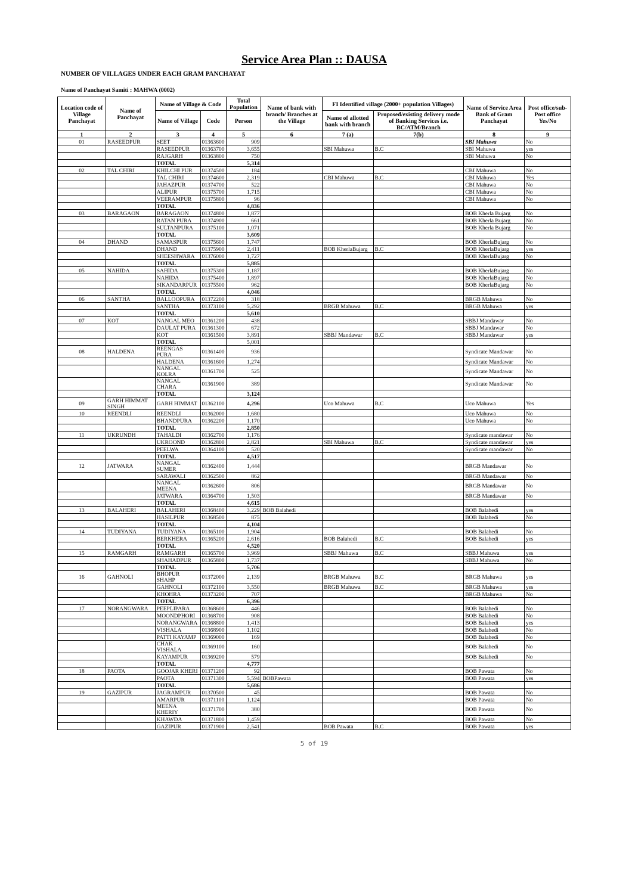Service Area Plan :: DAUSA
NUMBER OF VILLAGES UNDER EACH GRAM PANCHAYAT
Name of Panchayat Samiti : MAHWA (0002)
| Location code of Village Panchayat | Name of Panchayat | Name of Village & Code | | Total Population | Name of bank with branch/ Branches at the Village | FI Identified village (2000+ population Villages) | | Name of Service Area Bank of Gram Panchayat | Post office/sub-Post office Yes/No |
| --- | --- | --- | --- | --- | --- | --- | --- | --- | --- |
| | | Name of Village | Code | Person | | Name of allotted bank with branch | Proposed/existing delivery mode of Banking Services i.e. BC/ATM/Branch | | |
| 1 | 2 | 3 | 4 | 5 | 6 | 7 (a) | 7(b) | 8 | 9 |
| 01 | RASEEDPUR | SEET | 01363600 | 909 | | | | SBI Mahuwa | No |
| | | RASEEDPUR | 01363700 | 3,655 | | SBI Mahuwa | B.C | SBI Mahuwa | yes |
| | | RAJGARH | 01363800 | 750 | | | | SBI Mahuwa | No |
| | | TOTAL | | 5,314 | | | | | |
| 02 | TAL CHIRI | KHILCHI PUR | 01374500 | 184 | | | | CBI Mahuwa | No |
| | | TAL CHIRI | 01374600 | 2,319 | | CBI Mahuwa | B.C | CBI Mahuwa | Yes |
| | | JAHAZPUR | 01374700 | 522 | | | | CBI Mahuwa | No |
| | | ALIPUR | 01375700 | 1,715 | | | | CBI Mahuwa | No |
| | | VEERAMPUR | 01375800 | 96 | | | | CBI Mahuwa | No |
| | | TOTAL | | 4,836 | | | | | |
| 03 | BARAGAON | BARAGAON | 01374800 | 1,877 | | | | BOB Kherla Bujarg | No |
| | | RATAN PURA | 01374900 | 661 | | | | BOB Kherla Bujarg | No |
| | | SULTANPURA | 01375100 | 1,071 | | | | BOB Kherla Bujarg | No |
| | | TOTAL | | 3,609 | | | | | |
| 04 | DHAND | SAMASPUR | 01375600 | 1,747 | | | | BOB KherlaBujarg | No |
| | | DHAND | 01375900 | 2,411 | | BOB KherlaBujarg | B.C | BOB KherlaBujarg | yes |
| | | SHEESHWARA | 01376000 | 1,727 | | | | BOB KherlaBujarg | No |
| | | TOTAL | | 5,885 | | | | | |
| 05 | NAHIDA | SAHIDA | 01375300 | 1,187 | | | | BOB KherlaBujarg | No |
| | | NAHIDA | 01375400 | 1,897 | | | | BOB KherlaBujarg | No |
| | | SIKANDARPUR | 01375500 | 962 | | | | BOB KherlaBujarg | No |
| | | TOTAL | | 4,046 | | | | | |
| 06 | SANTHA | BALLOOPURA | 01372200 | 318 | | | | BRGB Mahuwa | No |
| | | SANTHA | 01373100 | 5,292 | | BRGB Mahuwa | B.C | BRGB Mahuwa | yes |
| | | TOTAL | | 5,610 | | | | | |
| 07 | KOT | NANGAL MEO | 01361200 | 438 | | | | SBBJ Mandawar | No |
| | | DAULAT PURA | 01361300 | 672 | | | | SBBJ Mandawar | No |
| | | KOT | 01361500 | 3,891 | | SBBJ Mandawar | B.C | SBBJ Mandawar | yes |
| | | TOTAL | | 5,001 | | | | | |
| 08 | HALDENA | REENGAS PURA | 01361400 | 936 | | | | Syndicate Mandawar | No |
| | | HALDENA | 01361600 | 1,274 | | | | Syndicate Mandawar | No |
| | | NANGAL KOLRA | 01361700 | 525 | | | | Syndicate Mandawar | No |
| | | NANGAL CHARA | 01361900 | 389 | | | | Syndicate Mandawar | No |
| | | TOTAL | | 3,124 | | | | | |
| 09 | GARH HIMMAT SINGH | GARH HIMMAT | 01362100 | 4,296 | | Uco Mahuwa | B.C | Uco Mahuwa | Yes |
| 10 | REENDLI | REENDLI | 01362000 | 1,680 | | | | Uco Mahuwa | No |
| | | BHANDPURA | 01362200 | 1,170 | | | | Uco Mahuwa | No |
| | | TOTAL | | 2,850 | | | | | |
| 11 | UKRUNDH | TAHALDI | 01362700 | 1,176 | | | | Syndicate mandawar | No |
| | | UKROOND | 01362800 | 2,821 | | SBI Mahuwa | B.C | Syndicate mandawar | yes |
| | | PEELWA | 01364100 | 520 | | | | Syndicate mandawar | No |
| | | TOTAL | | 4,517 | | | | | |
| 12 | JATWARA | NANGAL SUMER | 01362400 | 1,444 | | | | BRGB Mandawar | No |
| | | SARAWALI | 01362500 | 862 | | | | BRGB Mandawar | No |
| | | NANGAL MEENA | 01362600 | 806 | | | | BRGB Mandawar | No |
| | | JATWARA | 01364700 | 1,503 | | | | BRGB Mandawar | No |
| | | TOTAL | | 4,615 | | | | | |
| 13 | BALAHERI | BALAHERI | 01368400 | 3,229 | BOB Balahedi | | | BOB Balahedi | yes |
| | | HASILPUR | 01368500 | 875 | | | | BOB Balahedi | No |
| | | TOTAL | | 4,104 | | | | | |
| 14 | TUDIYANA | TUDIYANA | 01365100 | 1,904 | | | | BOB Balahedi | No |
| | | BERKHERA | 01365200 | 2,616 | | BOB Balahedi | B.C | BOB Balahedi | yes |
| | | TOTAL | | 4,520 | | | | | |
| 15 | RAMGARH | RAMGARH | 01365700 | 3,969 | | SBBJ Mahuwa | B.C | SBBJ Mahuwa | yes |
| | | SHAHADPUR | 01365800 | 1,737 | | | | SBBJ Mahuwa | No |
| | | TOTAL | | 5,706 | | | | | |
| 16 | GAHNOLI | BHOPUR SHAHP | 01372000 | 2,139 | | BRGB Mahuwa | B.C | BRGB Mahuwa | yes |
| | | GAHNOLI | 01372100 | 3,550 | | BRGB Mahuwa | B.C | BRGB Mahuwa | yes |
| | | KHOHRA | 01373200 | 707 | | | | BRGB Mahuwa | No |
| | | TOTAL | | 6,396 | | | | | |
| 17 | NORANGWARA | PEEPLIPARA | 01368600 | 446 | | | | BOB Balahedi | No |
| | | MOONDPHORI | 01368700 | 908 | | | | BOB Balahedi | No |
| | | NORANGWARA | 01368800 | 1,413 | | | | BOB Balahedi | yes |
| | | VISHALA | 01368900 | 1,102 | | | | BOB Balahedi | No |
| | | PATTI KAYAMP | 01369000 | 169 | | | | BOB Balahedi | No |
| | | CHAK VISHALA | 01369100 | 160 | | | | BOB Balahedi | No |
| | | KAYAMPUR | 01369200 | 579 | | | | BOB Balahedi | No |
| | | TOTAL | | 4,777 | | | | | |
| 18 | PAOTA | GOOJAR KHERI | 01371200 | 92 | | | | BOB Pawata | No |
| | | PAOTA | 01371300 | 5,594 | BOBPawata | | | BOB Pawata | yes |
| | | TOTAL | | 5,686 | | | | | |
| 19 | GAZIPUR | JAGRAMPUR | 01370500 | 45 | | | | BOB Pawata | No |
| | | AMARPUR | 01371100 | 1,124 | | | | BOB Pawata | No |
| | | MEENA KHERIY | 01371700 | 380 | | | | BOB Pawata | No |
| | | KHAWDA | 01371800 | 1,459 | | | | BOB Pawata | No |
| | | GAZIPUR | 01371900 | 2,541 | | BOB Pawata | B.C | BOB Pawata | yes |
5 of 19